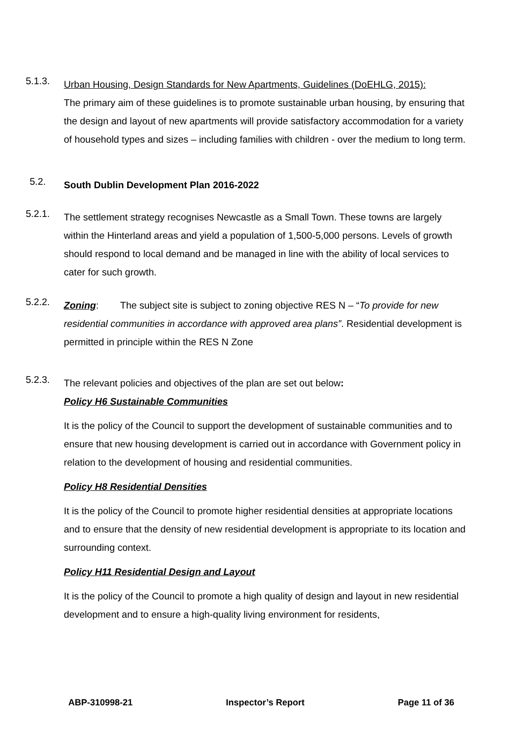5.1.3.
Urban Housing, Design Standards for New Apartments, Guidelines (DoEHLG, 2015):
The primary aim of these guidelines is to promote sustainable urban housing, by ensuring that the design and layout of new apartments will provide satisfactory accommodation for a variety of household types and sizes – including families with children - over the medium to long term.
5.2.
South Dublin Development Plan 2016-2022
5.2.1.
The settlement strategy recognises Newcastle as a Small Town. These towns are largely within the Hinterland areas and yield a population of 1,500-5,000 persons. Levels of growth should respond to local demand and be managed in line with the ability of local services to cater for such growth.
5.2.2.
Zoning: The subject site is subject to zoning objective RES N – “To provide for new residential communities in accordance with approved area plans”. Residential development is permitted in principle within the RES N Zone
5.2.3.
The relevant policies and objectives of the plan are set out below:
Policy H6 Sustainable Communities
It is the policy of the Council to support the development of sustainable communities and to ensure that new housing development is carried out in accordance with Government policy in relation to the development of housing and residential communities.
Policy H8 Residential Densities
It is the policy of the Council to promote higher residential densities at appropriate locations and to ensure that the density of new residential development is appropriate to its location and surrounding context.
Policy H11 Residential Design and Layout
It is the policy of the Council to promote a high quality of design and layout in new residential development and to ensure a high-quality living environment for residents,
ABP-310998-21 Inspector’s Report Page 11 of 36